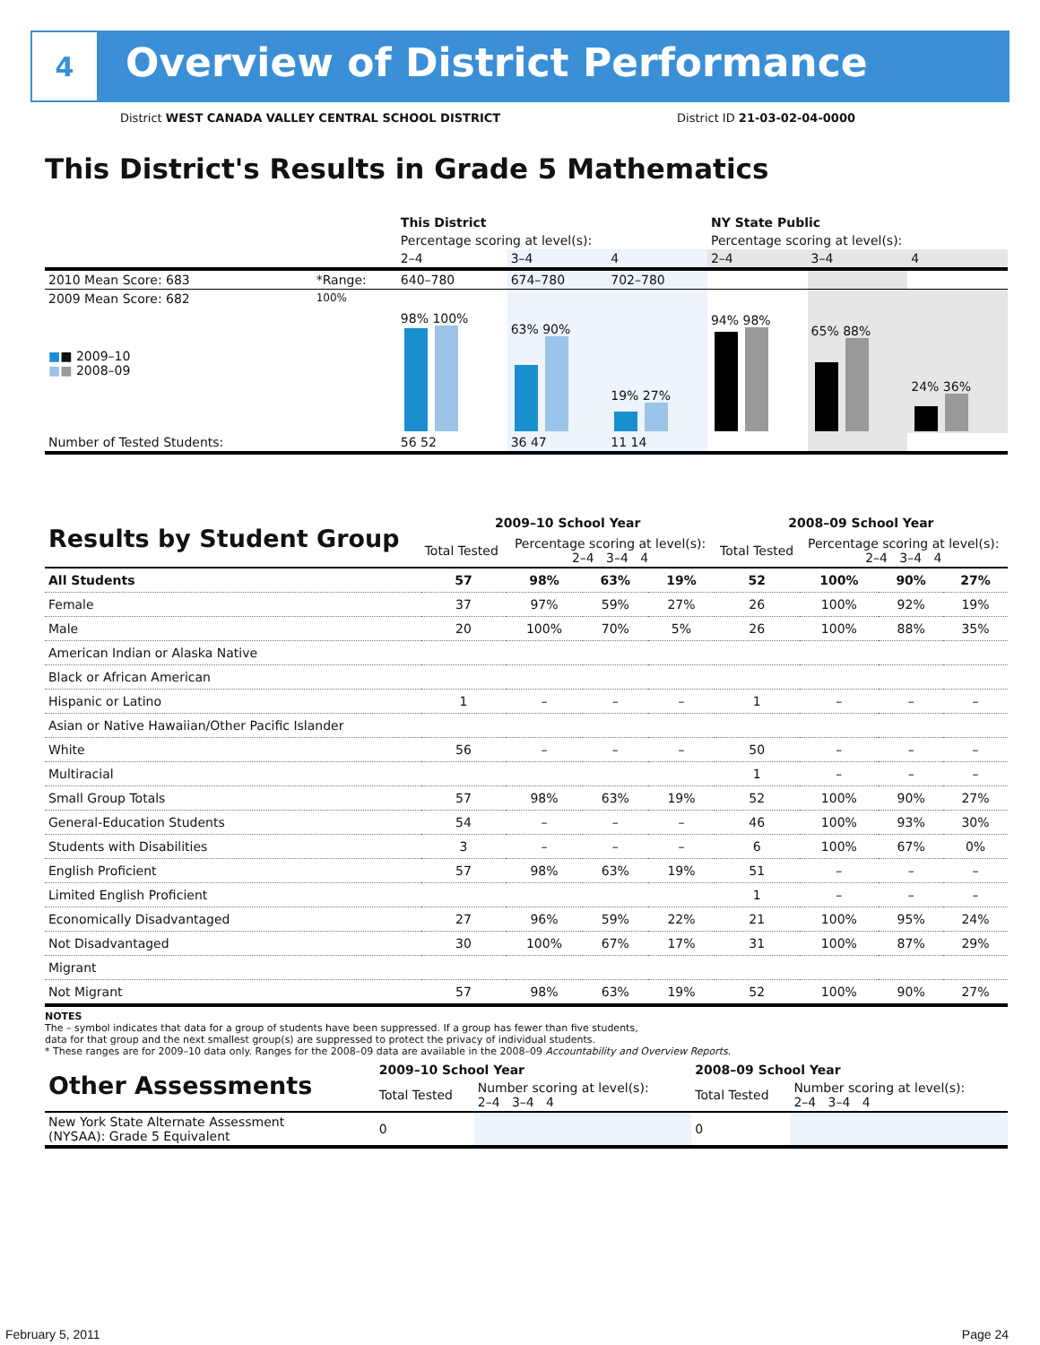4
Overview of District Performance
District WEST CANADA VALLEY CENTRAL SCHOOL DISTRICT District ID 21-03-02-04-0000
This District's Results in Grade 5 Mathematics
| | | This District | | | NY State Public | | |
| --- | --- | --- | --- | --- | --- | --- | --- |
| | | Percentage scoring at level(s): | | | Percentage scoring at level(s): | | |
| | | 2–4 | 3–4 | 4 | 2–4 | 3–4 | 4 |
| 2010 Mean Score: 683 | *Range: | 640–780 | 674–780 | 702–780 | | | |
| 2009 Mean Score: 682 ■ ■ 2009–10 ■ ■ 2008–09 | 100% | 98% 100% | 63% 90% | 19% 27% | 94% 98% | 65% 88% | 24% 36% |
| Number of Tested Students: | | 56 52 | 36 47 | 11 14 | | | |
| Results by Student Group | 2009–10 School Year | | | | 2008–09 School Year | | | |
| | Total Tested | Percentage scoring at level(s): 2–4 3–4 4 | | | Total Tested | Percentage scoring at level(s): 2–4 3–4 4 | | |
| All Students | 57 | 98% | 63% | 19% | 52 | 100% | 90% | 27% |
| Female | 37 | 97% | 59% | 27% | 26 | 100% | 92% | 19% |
| Male | 20 | 100% | 70% | 5% | 26 | 100% | 88% | 35% |
| American Indian or Alaska Native | | | | | | | | |
| Black or African American | | | | | | | | |
| Hispanic or Latino | 1 | – | – | – | 1 | – | – | – |
| Asian or Native Hawaiian/Other Pacific Islander | | | | | | | | |
| White | 56 | – | – | – | 50 | – | – | – |
| Multiracial | | | | | 1 | – | – | – |
| Small Group Totals | 57 | 98% | 63% | 19% | 52 | 100% | 90% | 27% |
| General-Education Students | 54 | – | – | – | 46 | 100% | 93% | 30% |
| Students with Disabilities | 3 | – | – | – | 6 | 100% | 67% | 0% |
| English Proficient | 57 | 98% | 63% | 19% | 51 | – | – | – |
| Limited English Proficient | | | | | 1 | – | – | – |
| Economically Disadvantaged | 27 | 96% | 59% | 22% | 21 | 100% | 95% | 24% |
| Not Disadvantaged | 30 | 100% | 67% | 17% | 31 | 100% | 87% | 29% |
| Migrant | | | | | | | | |
| Not Migrant | 57 | 98% | 63% | 19% | 52 | 100% | 90% | 27% |
NOTES
The – symbol indicates that data for a group of students have been suppressed. If a group has fewer than five students,
data for that group and the next smallest group(s) are suppressed to protect the privacy of individual students.
* These ranges are for 2009–10 data only. Ranges for the 2008–09 data are available in the 2008–09 Accountability and Overview Reports.
| Other Assessments | 2009–10 School Year | | 2008–09 School Year | |
| | Total Tested | Number scoring at level(s): 2–4 3–4 4 | Total Tested | Number scoring at level(s): 2–4 3–4 4 |
| New York State Alternate Assessment (NYSAA): Grade 5 Equivalent | 0 | | 0 | |
February 5, 2011 Page 24